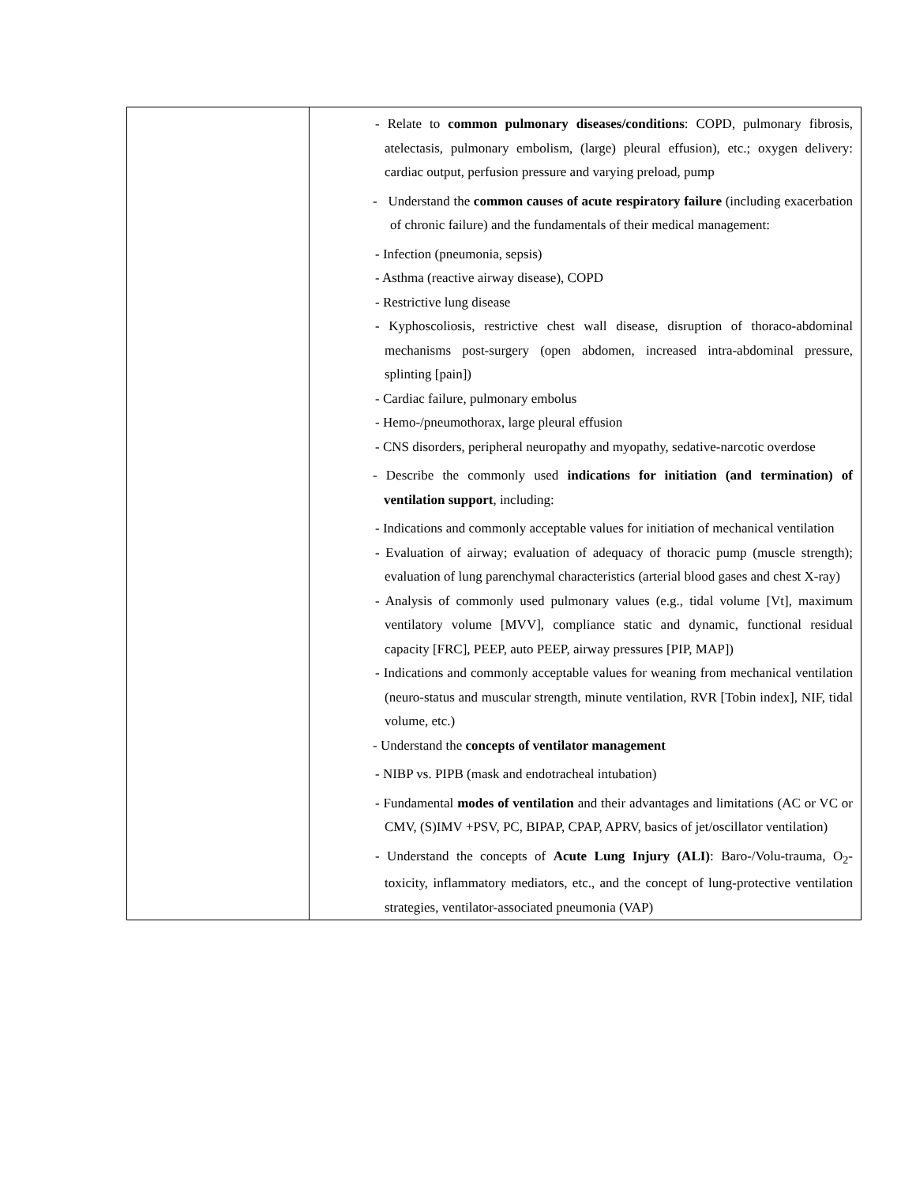| | - Relate to common pulmonary diseases/conditions : COPD, pulmonary fibrosis, atelectasis, pulmonary embolism, (large) pleural effusion), etc.; oxygen delivery: cardiac output, perfusion pressure and varying preload, pump - Understand the common causes of acute respiratory failure (including exacerbation of chronic failure) and the fundamentals of their medical management: - Infection (pneumonia, sepsis) - Asthma (reactive airway disease), COPD - Restrictive lung disease - Kyphoscoliosis, restrictive chest wall disease, disruption of thoraco-abdominal mechanisms post-surgery (open abdomen, increased intra-abdominal pressure, splinting [pain]) - Cardiac failure, pulmonary embolus - Hemo-/pneumothorax, large pleural effusion - CNS disorders, peripheral neuropathy and myopathy, sedative-narcotic overdose - Describe the commonly used indications for initiation (and termination) of ventilation support , including: - Indications and commonly acceptable values for initiation of mechanical ventilation - Evaluation of airway; evaluation of adequacy of thoracic pump (muscle strength); evaluation of lung parenchymal characteristics (arterial blood gases and chest X-ray) - Analysis of commonly used pulmonary values (e.g., tidal volume [Vt], maximum ventilatory volume [MVV], compliance static and dynamic, functional residual capacity [FRC], PEEP, auto PEEP, airway pressures [PIP, MAP]) - Indications and commonly acceptable values for weaning from mechanical ventilation (neuro-status and muscular strength, minute ventilation, RVR [Tobin index], NIF, tidal volume, etc.) - Understand the concepts of ventilator management - NIBP vs. PIPB (mask and endotracheal intubation) - Fundamental modes of ventilation and their advantages and limitations (AC or VC or CMV, (S)IMV +PSV, PC, BIPAP, CPAP, APRV, basics of jet/oscillator ventilation) - Understand the concepts of Acute Lung Injury (ALI) : Baro-/Volu-trauma, O<sub>2</sub>-toxicity, inflammatory mediators, etc., and the concept of lung-protective ventilation strategies, ventilator-associated pneumonia (VAP) |